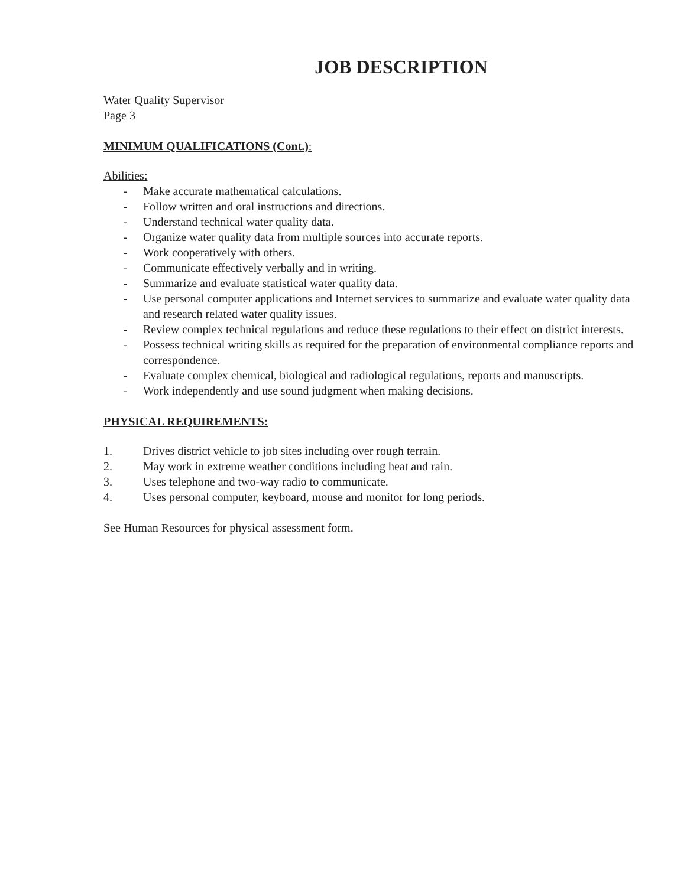JOB DESCRIPTION
Water Quality Supervisor
Page 3
MINIMUM QUALIFICATIONS (Cont.):
Abilities:
- Make accurate mathematical calculations.
- Follow written and oral instructions and directions.
- Understand technical water quality data.
- Organize water quality data from multiple sources into accurate reports.
- Work cooperatively with others.
- Communicate effectively verbally and in writing.
- Summarize and evaluate statistical water quality data.
- Use personal computer applications and Internet services to summarize and evaluate water quality data and research related water quality issues.
- Review complex technical regulations and reduce these regulations to their effect on district interests.
- Possess technical writing skills as required for the preparation of environmental compliance reports and correspondence.
- Evaluate complex chemical, biological and radiological regulations, reports and manuscripts.
- Work independently and use sound judgment when making decisions.
PHYSICAL REQUIREMENTS:
1. Drives district vehicle to job sites including over rough terrain.
2. May work in extreme weather conditions including heat and rain.
3. Uses telephone and two-way radio to communicate.
4. Uses personal computer, keyboard, mouse and monitor for long periods.
See Human Resources for physical assessment form.